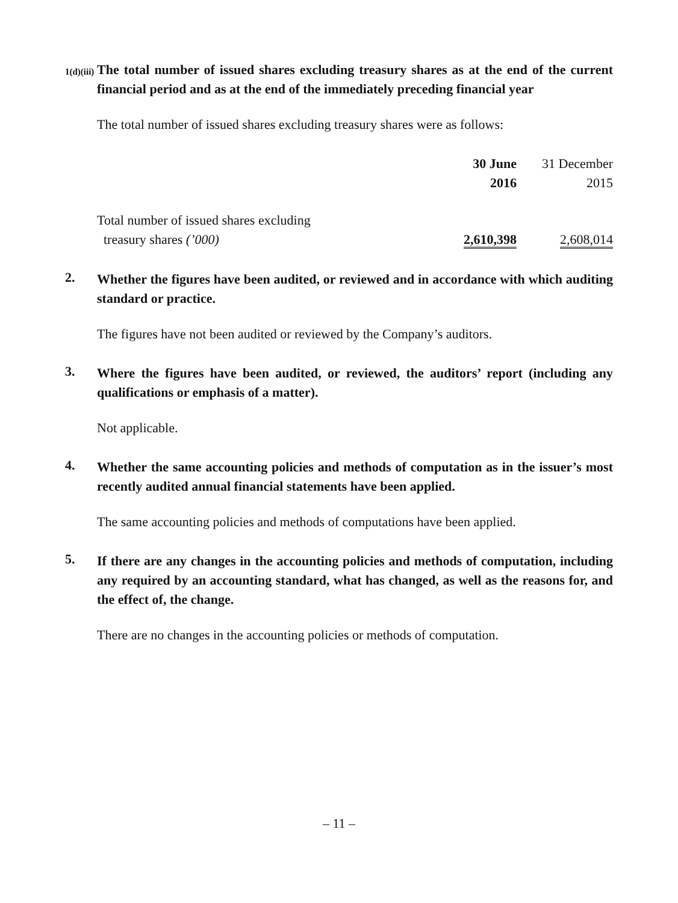1(d)(iii)
The total number of issued shares excluding treasury shares as at the end of the current financial period and as at the end of the immediately preceding financial year
The total number of issued shares excluding treasury shares were as follows:
| | 30 June 2016 | 31 December 2015 |
| --- | --- | --- |
| Total number of issued shares excluding treasury shares (’000) | 2,610,398 | 2,608,014 |
2.
Whether the figures have been audited, or reviewed and in accordance with which auditing standard or practice.
The figures have not been audited or reviewed by the Company’s auditors.
3.
Where the figures have been audited, or reviewed, the auditors’ report (including any qualifications or emphasis of a matter).
Not applicable.
4.
Whether the same accounting policies and methods of computation as in the issuer’s most recently audited annual financial statements have been applied.
The same accounting policies and methods of computations have been applied.
5.
If there are any changes in the accounting policies and methods of computation, including any required by an accounting standard, what has changed, as well as the reasons for, and the effect of, the change.
There are no changes in the accounting policies or methods of computation.
– 11 –